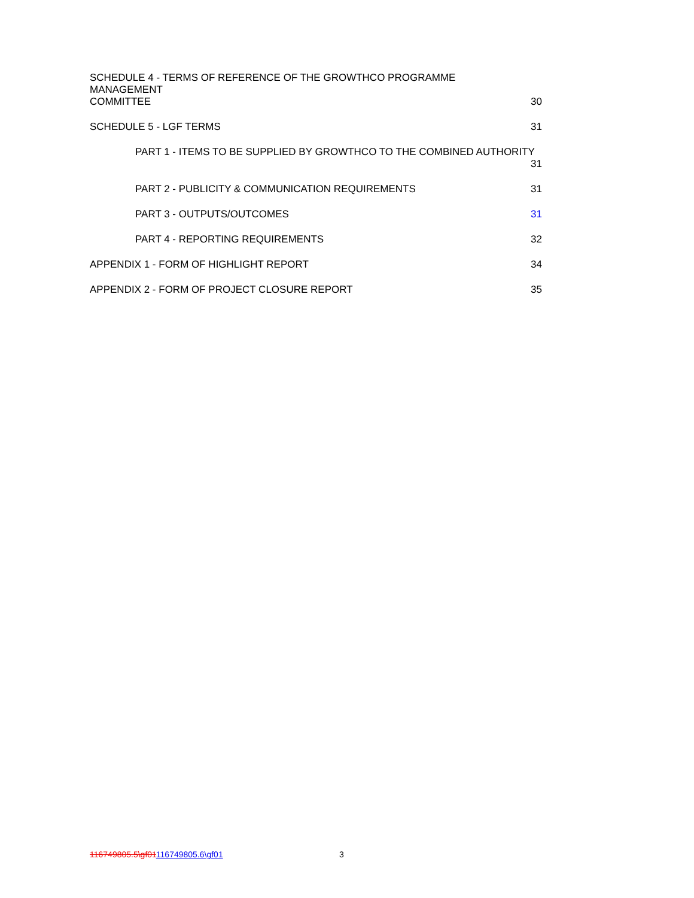SCHEDULE 4 - TERMS OF REFERENCE OF THE GROWTHCO PROGRAMME MANAGEMENT
COMMITTEE 30
SCHEDULE 5 - LGF TERMS 31
PART 1 - ITEMS TO BE SUPPLIED BY GROWTHCO TO THE COMBINED AUTHORITY
31
PART 2 - PUBLICITY & COMMUNICATION REQUIREMENTS 31
PART 3 - OUTPUTS/OUTCOMES 31
PART 4 - REPORTING REQUIREMENTS 32
APPENDIX 1 - FORM OF HIGHLIGHT REPORT 34
APPENDIX 2 - FORM OF PROJECT CLOSURE REPORT 35
116749805.5\gf01116749805.6\gf01
3